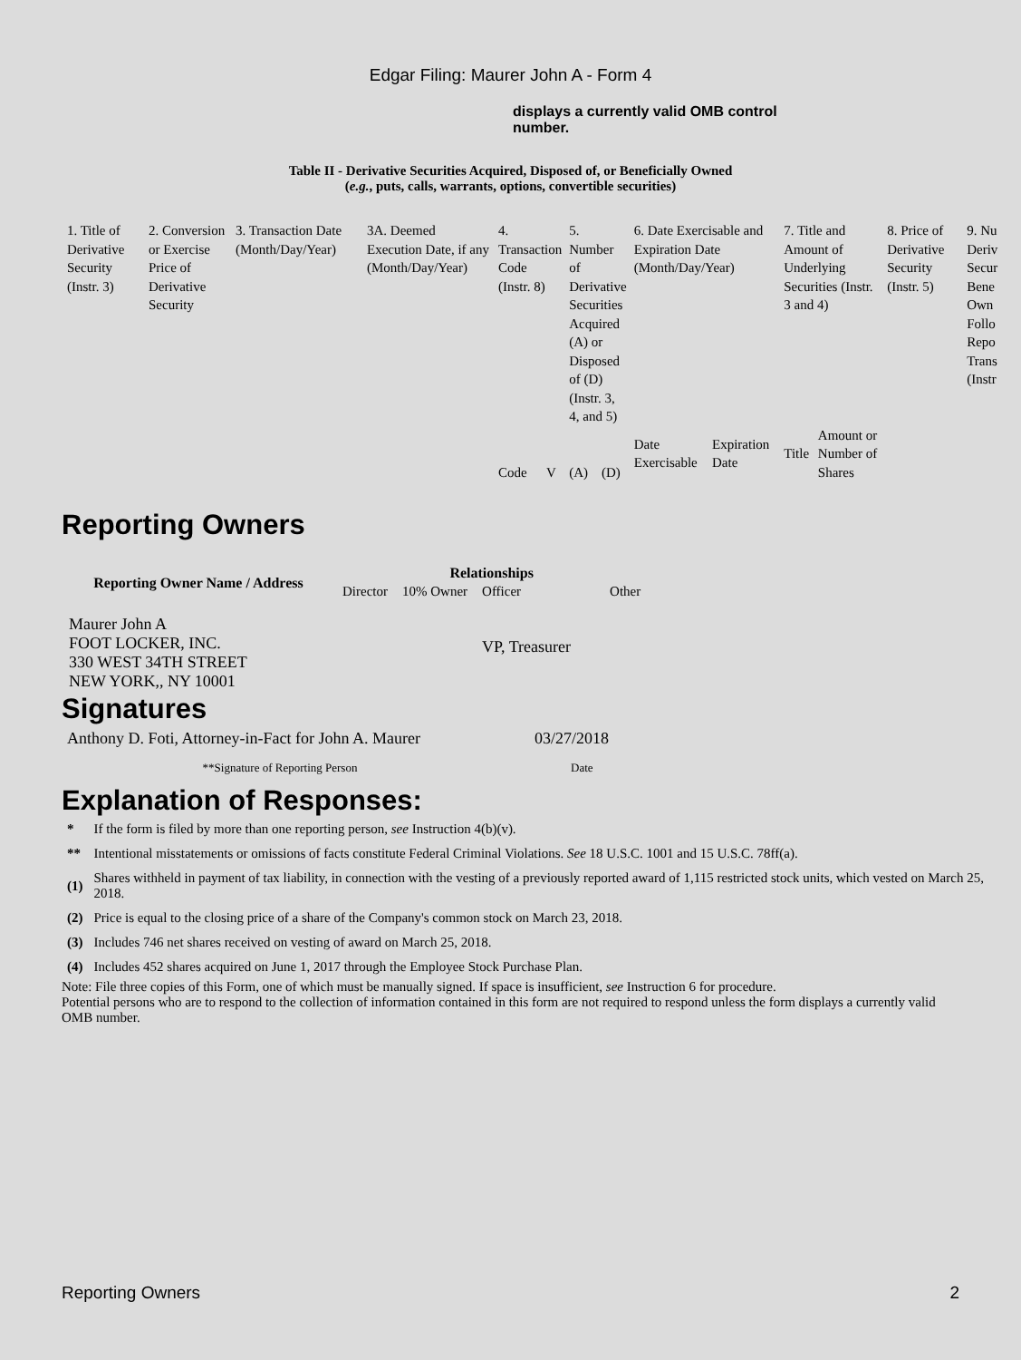Edgar Filing: Maurer John A - Form 4
displays a currently valid OMB control number.
Table II - Derivative Securities Acquired, Disposed of, or Beneficially Owned
(e.g., puts, calls, warrants, options, convertible securities)
| 1. Title of Derivative Security (Instr. 3) | 2. Conversion or Exercise Price of Derivative Security | 3. Transaction Date (Month/Day/Year) | 3A. Deemed Execution Date, if any (Month/Day/Year) | 4. Transaction Code (Instr. 8) | | 5. Number of Derivative Securities Acquired (A) or Disposed of (D) (Instr. 3, 4, and 5) | | 6. Date Exercisable and Expiration Date (Month/Day/Year) | | 7. Title and Amount of Underlying Securities (Instr. 3 and 4) | | 8. Price of Derivative Security (Instr. 5) | 9. Nu Deriv Secur Bene Own Follo Repo Trans (Instr |
| | | | | Code | V | (A) | (D) | Date Exercisable | Expiration Date | Title | Amount or Number of Shares | | |
Reporting Owners
| Reporting Owner Name / Address | Relationships | | | |
| --- | --- | --- | --- | --- |
| | Director | 10% Owner | Officer | Other |
| Maurer John A FOOT LOCKER, INC. 330 WEST 34TH STREET NEW YORK,, NY 10001 | | | VP, Treasurer | |
Signatures
| Anthony D. Foti, Attorney-in-Fact for John A. Maurer | 03/27/2018 |
| **Signature of Reporting Person | Date |
Explanation of Responses:
| * | If the form is filed by more than one reporting person, see Instruction 4(b)(v). |
| ** | Intentional misstatements or omissions of facts constitute Federal Criminal Violations. See 18 U.S.C. 1001 and 15 U.S.C. 78ff(a). |
| (1) | Shares withheld in payment of tax liability, in connection with the vesting of a previously reported award of 1,115 restricted stock units, which vested on March 25, 2018. |
| (2) | Price is equal to the closing price of a share of the Company's common stock on March 23, 2018. |
| (3) | Includes 746 net shares received on vesting of award on March 25, 2018. |
| (4) | Includes 452 shares acquired on June 1, 2017 through the Employee Stock Purchase Plan. |
Note: File three copies of this Form, one of which must be manually signed. If space is insufficient, see Instruction 6 for procedure.
Potential persons who are to respond to the collection of information contained in this form are not required to respond unless the form displays a currently valid OMB number.
Reporting Owners 2